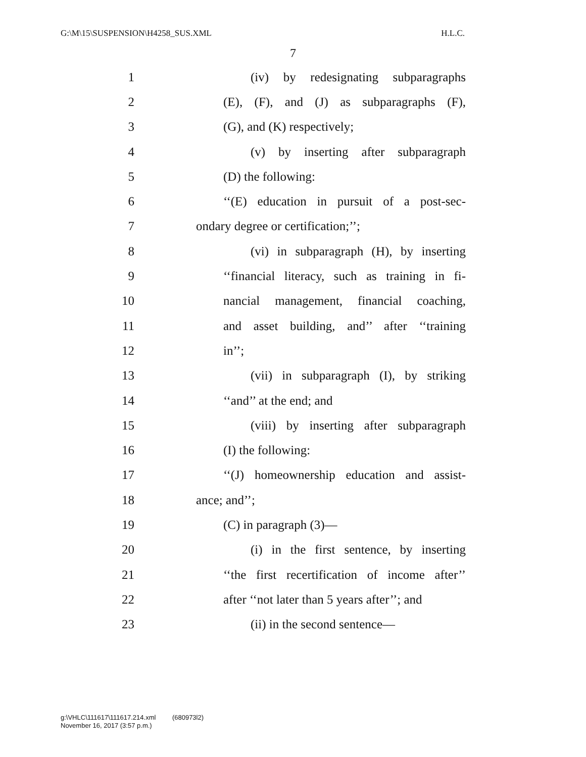G:\M\15\SUSPENSION\H4258_SUS.XML H.L.C.
7
1 (iv) by redesignating subparagraphs
2 (E), (F), and (J) as subparagraphs (F),
3 (G), and (K) respectively;
4 (v) by inserting after subparagraph
5 (D) the following:
6 ‘‘(E) education in pursuit of a post-sec-
7 ondary degree or certification;’’;
8 (vi) in subparagraph (H), by inserting
9 ‘‘financial literacy, such as training in fi-
10 nancial management, financial coaching,
11 and asset building, and’’ after ‘‘training
12 in’’;
13 (vii) in subparagraph (I), by striking
14 ‘‘and’’ at the end; and
15 (viii) by inserting after subparagraph
16 (I) the following:
17 ‘‘(J) homeownership education and assist-
18 ance; and’’;
19 (C) in paragraph (3)—
20 (i) in the first sentence, by inserting
21 ‘‘the first recertification of income after’’
22 after ‘‘not later than 5 years after’’; and
23 (ii) in the second sentence—
g:\VHLC\111617\111617.214.xml (680973l2)
November 16, 2017 (3:57 p.m.)